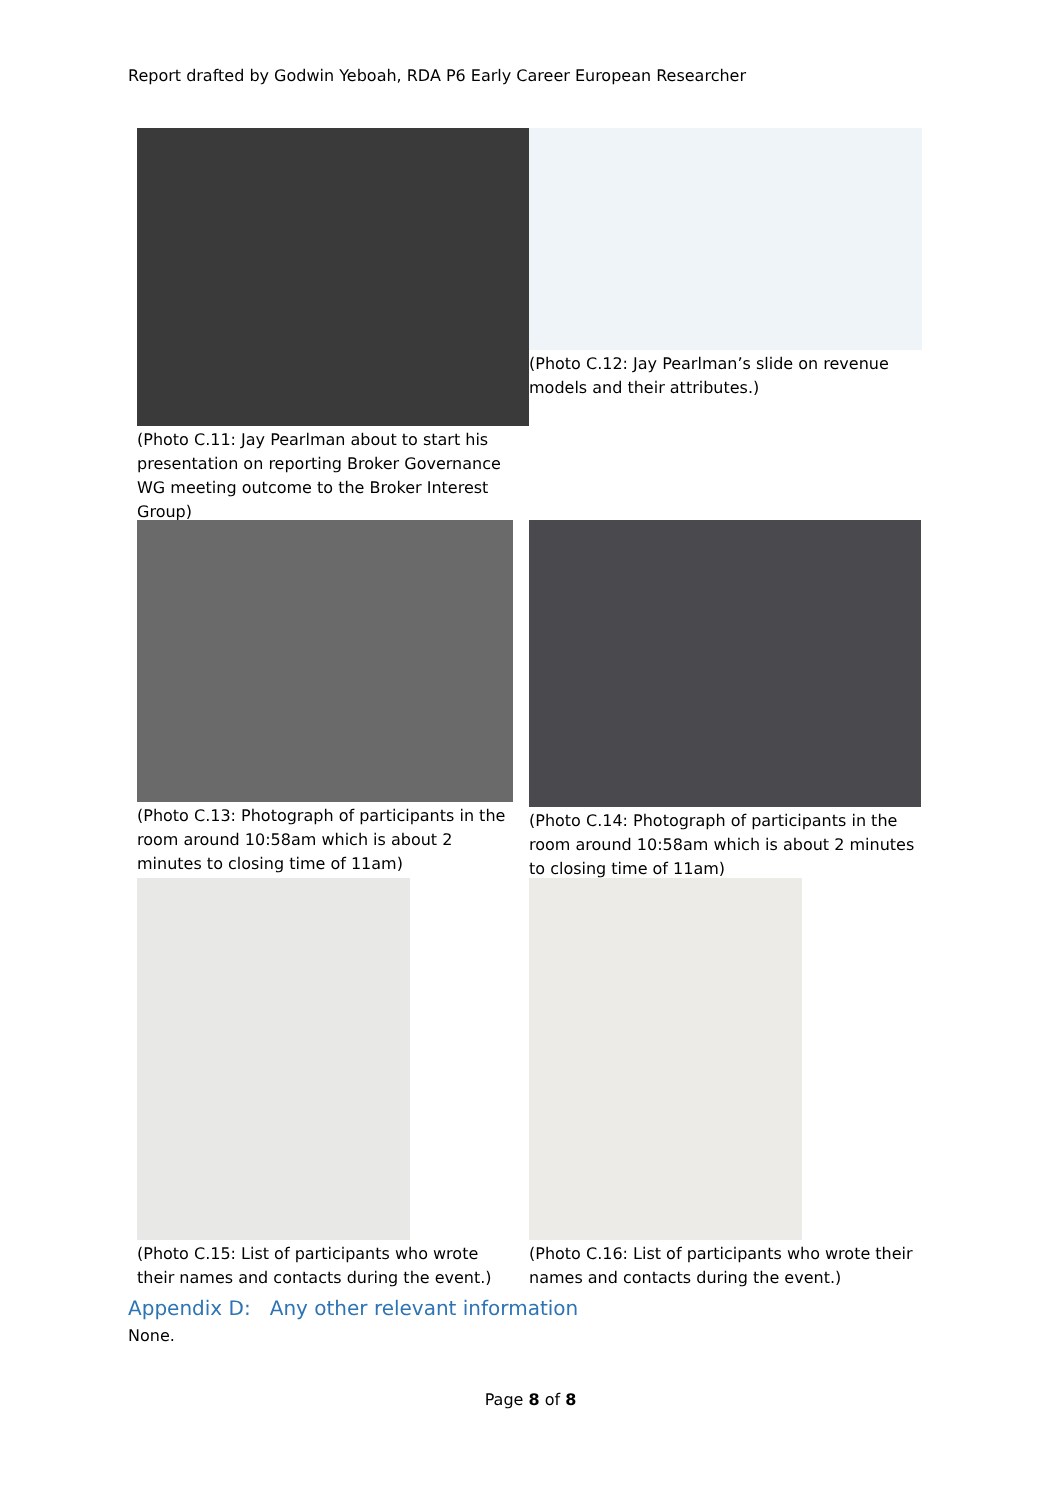Report drafted by Godwin Yeboah, RDA P6 Early Career European Researcher
(Photo C.11: Jay Pearlman about to start his presentation on reporting Broker Governance WG meeting outcome to the Broker Interest Group)
(Photo C.12: Jay Pearlman’s slide on revenue models and their attributes.)
(Photo C.13: Photograph of participants in the room around 10:58am which is about 2 minutes to closing time of 11am)
(Photo C.14: Photograph of participants in the room around 10:58am which is about 2 minutes to closing time of 11am)
(Photo C.15: List of participants who wrote their names and contacts during the event.)
(Photo C.16: List of participants who wrote their names and contacts during the event.)
Appendix D: Any other relevant information
None.
Page 8 of 8